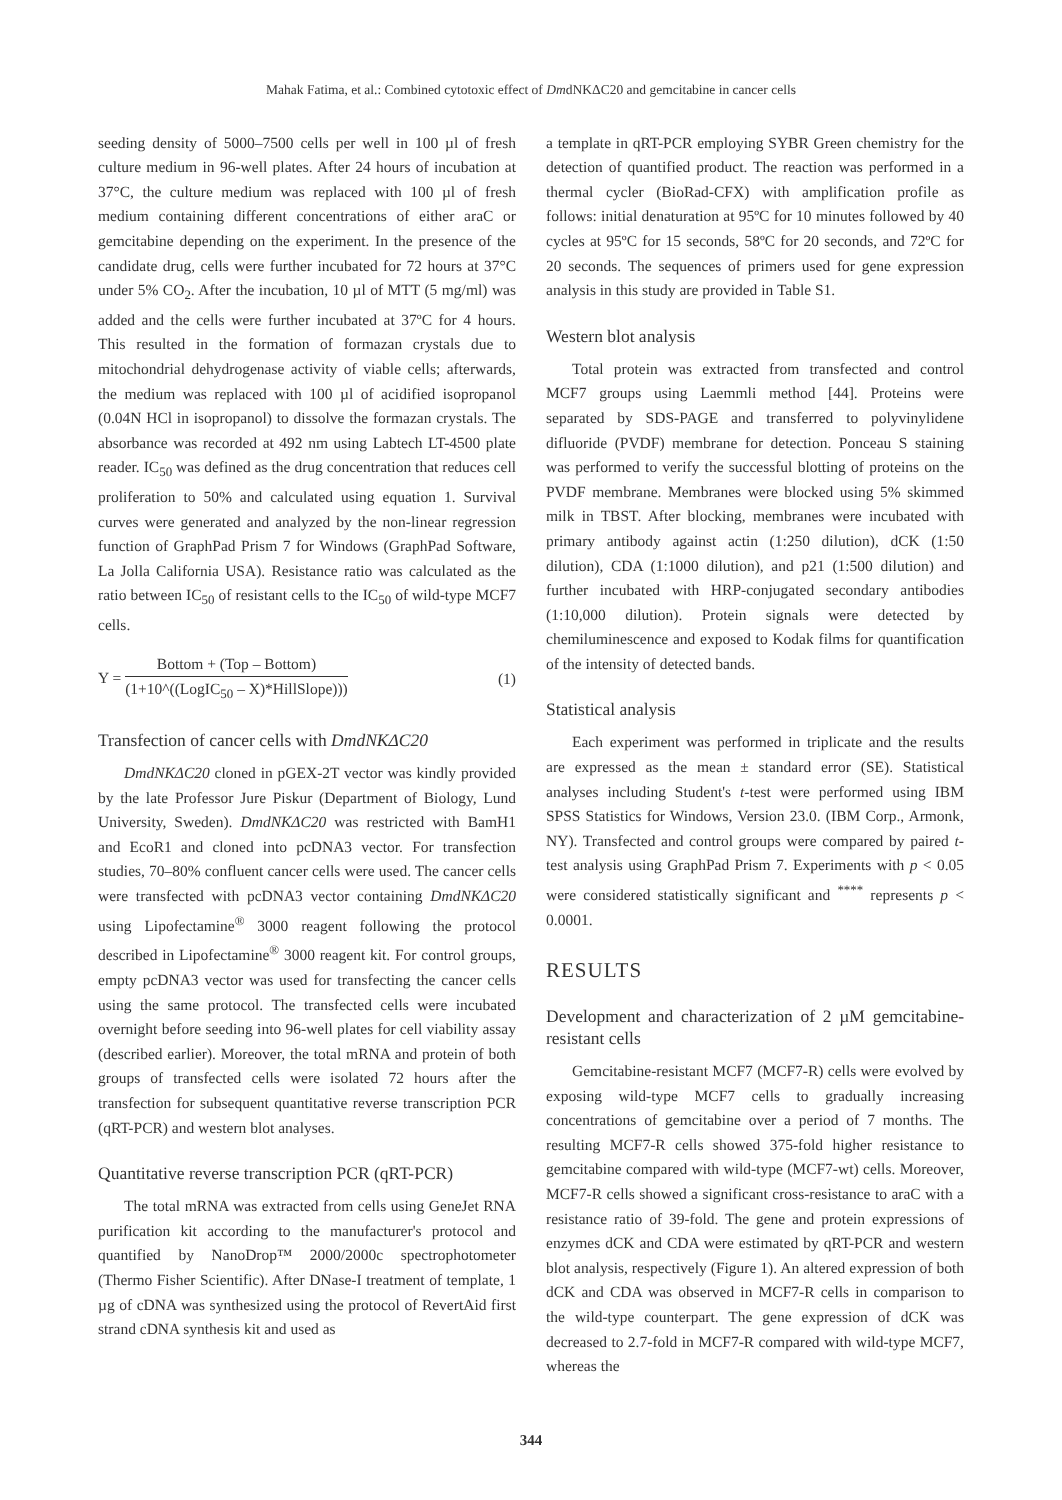Mahak Fatima, et al.: Combined cytotoxic effect of DmdNKΔC20 and gemcitabine in cancer cells
seeding density of 5000–7500 cells per well in 100 µl of fresh culture medium in 96-well plates. After 24 hours of incubation at 37°C, the culture medium was replaced with 100 µl of fresh medium containing different concentrations of either araC or gemcitabine depending on the experiment. In the presence of the candidate drug, cells were further incubated for 72 hours at 37°C under 5% CO<sub>2</sub>. After the incubation, 10 µl of MTT (5 mg/ml) was added and the cells were further incubated at 37ºC for 4 hours. This resulted in the formation of formazan crystals due to mitochondrial dehydrogenase activity of viable cells; afterwards, the medium was replaced with 100 µl of acidified isopropanol (0.04N HCl in isopropanol) to dissolve the formazan crystals. The absorbance was recorded at 492 nm using Labtech LT-4500 plate reader. IC<sub>50</sub> was defined as the drug concentration that reduces cell proliferation to 50% and calculated using equation 1. Survival curves were generated and analyzed by the non-linear regression function of GraphPad Prism 7 for Windows (GraphPad Software, La Jolla California USA). Resistance ratio was calculated as the ratio between IC<sub>50</sub> of resistant cells to the IC<sub>50</sub> of wild-type MCF7 cells.
Y = Bottom + (Top – Bottom) (1+10^((LogIC<sub>50</sub> – X)*HillSlope)))
(1)
Transfection of cancer cells with DmdNKΔC20
DmdNKΔC20 cloned in pGEX-2T vector was kindly provided by the late Professor Jure Piskur (Department of Biology, Lund University, Sweden). DmdNKΔC20 was restricted with BamH1 and EcoR1 and cloned into pcDNA3 vector. For transfection studies, 70–80% confluent cancer cells were used. The cancer cells were transfected with pcDNA3 vector containing DmdNKΔC20 using Lipofectamine<sup>®</sup> 3000 reagent following the protocol described in Lipofectamine<sup>®</sup> 3000 reagent kit. For control groups, empty pcDNA3 vector was used for transfecting the cancer cells using the same protocol. The transfected cells were incubated overnight before seeding into 96-well plates for cell viability assay (described earlier). Moreover, the total mRNA and protein of both groups of transfected cells were isolated 72 hours after the transfection for subsequent quantitative reverse transcription PCR (qRT-PCR) and western blot analyses.
Quantitative reverse transcription PCR (qRT-PCR)
The total mRNA was extracted from cells using GeneJet RNA purification kit according to the manufacturer's protocol and quantified by NanoDrop™ 2000/2000c spectrophotometer (Thermo Fisher Scientific). After DNase-I treatment of template, 1 µg of cDNA was synthesized using the protocol of RevertAid first strand cDNA synthesis kit and used as
a template in qRT-PCR employing SYBR Green chemistry for the detection of quantified product. The reaction was performed in a thermal cycler (BioRad-CFX) with amplification profile as follows: initial denaturation at 95ºC for 10 minutes followed by 40 cycles at 95ºC for 15 seconds, 58ºC for 20 seconds, and 72ºC for 20 seconds. The sequences of primers used for gene expression analysis in this study are provided in Table S1.
Western blot analysis
Total protein was extracted from transfected and control MCF7 groups using Laemmli method [44]. Proteins were separated by SDS-PAGE and transferred to polyvinylidene difluoride (PVDF) membrane for detection. Ponceau S staining was performed to verify the successful blotting of proteins on the PVDF membrane. Membranes were blocked using 5% skimmed milk in TBST. After blocking, membranes were incubated with primary antibody against actin (1:250 dilution), dCK (1:50 dilution), CDA (1:1000 dilution), and p21 (1:500 dilution) and further incubated with HRP-conjugated secondary antibodies (1:10,000 dilution). Protein signals were detected by chemiluminescence and exposed to Kodak films for quantification of the intensity of detected bands.
Statistical analysis
Each experiment was performed in triplicate and the results are expressed as the mean ± standard error (SE). Statistical analyses including Student's t-test were performed using IBM SPSS Statistics for Windows, Version 23.0. (IBM Corp., Armonk, NY). Transfected and control groups were compared by paired t-test analysis using GraphPad Prism 7. Experiments with p < 0.05 were considered statistically significant and <sup>****</sup> represents p < 0.0001.
RESULTS
Development and characterization of 2 µM gemcitabine-resistant cells
Gemcitabine-resistant MCF7 (MCF7-R) cells were evolved by exposing wild-type MCF7 cells to gradually increasing concentrations of gemcitabine over a period of 7 months. The resulting MCF7-R cells showed 375-fold higher resistance to gemcitabine compared with wild-type (MCF7-wt) cells. Moreover, MCF7-R cells showed a significant cross-resistance to araC with a resistance ratio of 39-fold. The gene and protein expressions of enzymes dCK and CDA were estimated by qRT-PCR and western blot analysis, respectively (Figure 1). An altered expression of both dCK and CDA was observed in MCF7-R cells in comparison to the wild-type counterpart. The gene expression of dCK was decreased to 2.7-fold in MCF7-R compared with wild-type MCF7, whereas the
344